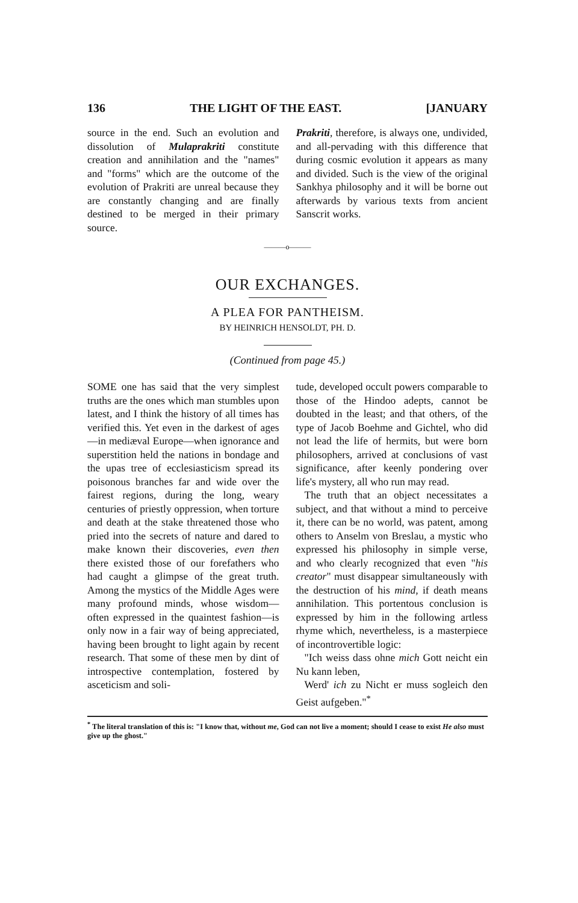136 THE LIGHT OF THE EAST. [JANUARY
source in the end. Such an evolution and dissolution of Mulaprakriti constitute creation and annihilation and the "names" and "forms" which are the outcome of the evolution of Prakriti are unreal because they are constantly changing and are finally destined to be merged in their primary source.
Prakriti, therefore, is always one, undivided, and all-pervading with this difference that during cosmic evolution it appears as many and divided. Such is the view of the original Sankhya philosophy and it will be borne out afterwards by various texts from ancient Sanscrit works.
———o———
OUR EXCHANGES.
A PLEA FOR PANTHEISM.
BY HEINRICH HENSOLDT, PH. D.
(Continued from page 45.)
SOME one has said that the very simplest truths are the ones which man stumbles upon latest, and I think the history of all times has verified this. Yet even in the darkest of ages—in mediæval Europe—when ignorance and superstition held the nations in bondage and the upas tree of ecclesiasticism spread its poisonous branches far and wide over the fairest regions, during the long, weary centuries of priestly oppression, when torture and death at the stake threatened those who pried into the secrets of nature and dared to make known their discoveries, even then there existed those of our forefathers who had caught a glimpse of the great truth. Among the mystics of the Middle Ages were many profound minds, whose wisdom—often expressed in the quaintest fashion—is only now in a fair way of being appreciated, having been brought to light again by recent research. That some of these men by dint of introspective contemplation, fostered by asceticism and soli-
tude, developed occult powers comparable to those of the Hindoo adepts, cannot be doubted in the least; and that others, of the type of Jacob Boehme and Gichtel, who did not lead the life of hermits, but were born philosophers, arrived at conclusions of vast significance, after keenly pondering over life's mystery, all who run may read.
The truth that an object necessitates a subject, and that without a mind to perceive it, there can be no world, was patent, among others to Anselm von Breslau, a mystic who expressed his philosophy in simple verse, and who clearly recognized that even "his creator" must disappear simultaneously with the destruction of his mind, if death means annihilation. This portentous conclusion is expressed by him in the following artless rhyme which, nevertheless, is a masterpiece of incontrovertible logic:
"Ich weiss dass ohne mich Gott neicht ein Nu kann leben,
Werd' ich zu Nicht er muss sogleich den Geist aufgeben."<sup>*</sup>
<sup>*</sup> The literal translation of this is: "I know that, without me, God can not live a moment; should I cease to exist He also must give up the ghost."